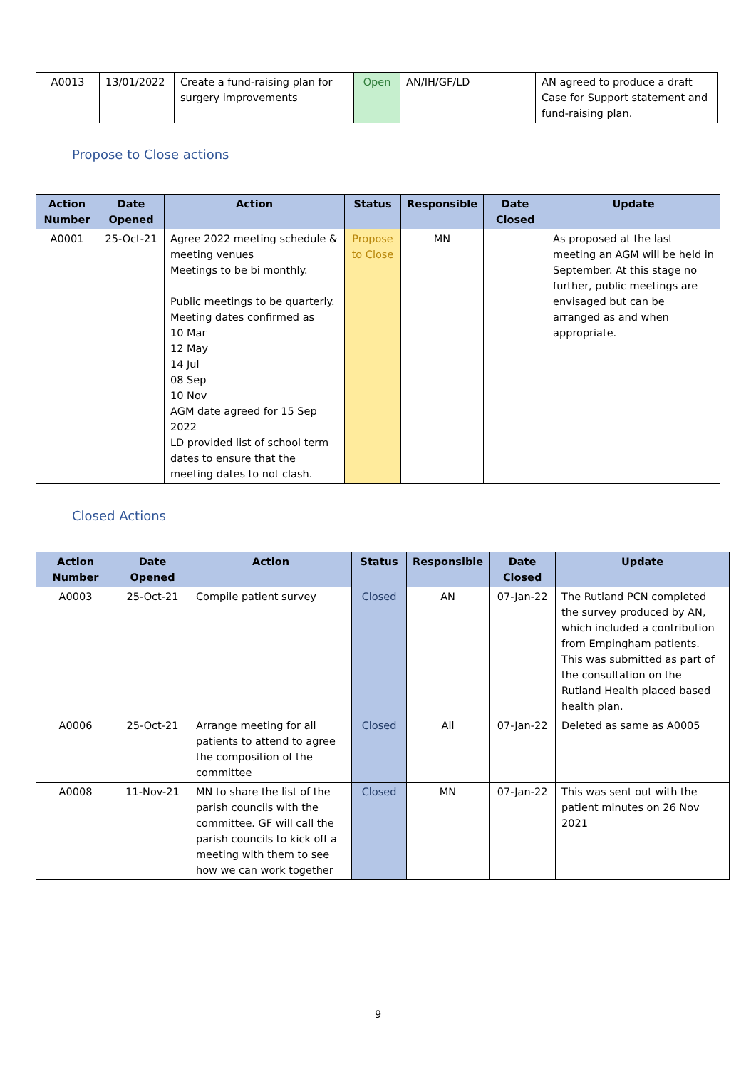| A0013 | 13/01/2022 | Create a fund-raising plan for surgery improvements | Open | AN/IH/GF/LD | | AN agreed to produce a draft Case for Support statement and fund-raising plan. |
Propose to Close actions
| Action Number | Date Opened | Action | Status | Responsible | Date Closed | Update |
| --- | --- | --- | --- | --- | --- | --- |
| A0001 | 25-Oct-21 | Agree 2022 meeting schedule & meeting venues Meetings to be bi monthly. Public meetings to be quarterly. Meeting dates confirmed as 10 Mar 12 May 14 Jul 08 Sep 10 Nov AGM date agreed for 15 Sep 2022 LD provided list of school term dates to ensure that the meeting dates to not clash. | Propose to Close | MN | | As proposed at the last meeting an AGM will be held in September. At this stage no further, public meetings are envisaged but can be arranged as and when appropriate. |
Closed Actions
| Action Number | Date Opened | Action | Status | Responsible | Date Closed | Update |
| --- | --- | --- | --- | --- | --- | --- |
| A0003 | 25-Oct-21 | Compile patient survey | Closed | AN | 07-Jan-22 | The Rutland PCN completed the survey produced by AN, which included a contribution from Empingham patients. This was submitted as part of the consultation on the Rutland Health placed based health plan. |
| A0006 | 25-Oct-21 | Arrange meeting for all patients to attend to agree the composition of the committee | Closed | All | 07-Jan-22 | Deleted as same as A0005 |
| A0008 | 11-Nov-21 | MN to share the list of the parish councils with the committee. GF will call the parish councils to kick off a meeting with them to see how we can work together | Closed | MN | 07-Jan-22 | This was sent out with the patient minutes on 26 Nov 2021 |
9